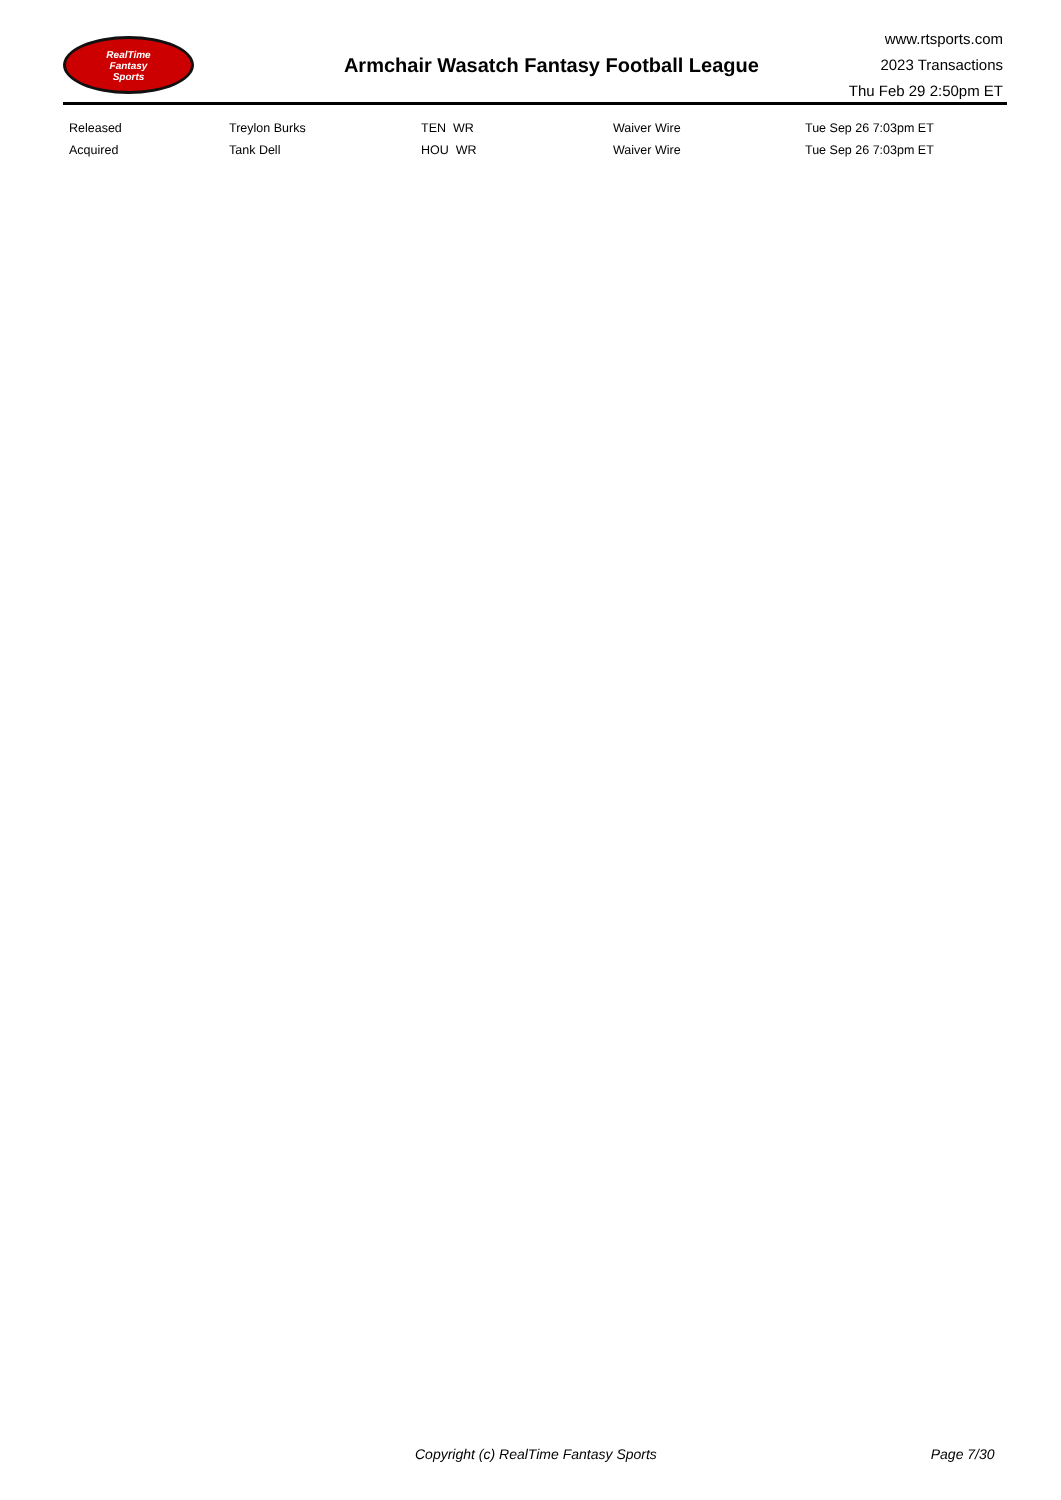RealTime
Fantasy
Sports
Armchair Wasatch Fantasy Football League
www.rtsports.com
2023 Transactions
Thu Feb 29 2:50pm ET
| Released | Treylon Burks | TEN WR | Waiver Wire | Tue Sep 26 7:03pm ET |
| Acquired | Tank Dell | HOU WR | Waiver Wire | Tue Sep 26 7:03pm ET |
Copyright (c) RealTime Fantasy Sports Page 7/30